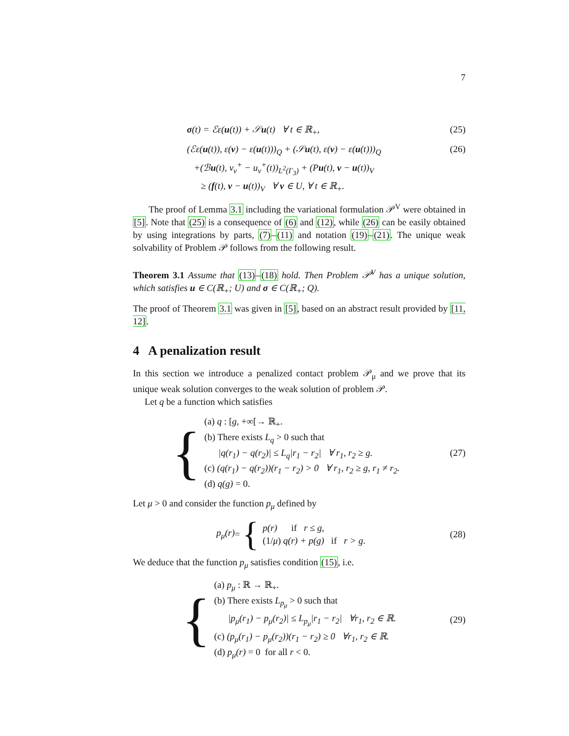7
σ(t) = ℰε(u(t)) + 𝒮u(t) ∀ t ∈ ℝ<sub>+</sub>,
(25)
(ℰε(u(t)), ε(v) − ε(u(t)))<sub>Q</sub> + (𝒮u(t), ε(v) − ε(u(t)))<sub>Q</sub>
+(ℬu(t), v<sub>ν</sub><sup>+</sup> − u<sub>ν</sub><sup>+</sup>(t))<sub>L<sup>2</sup>(Γ<sub>3</sub>)</sub> + (Pu(t), v − u(t))<sub>V</sub>
≥ (f(t), v − u(t))<sub>V</sub> ∀ v ∈ U, ∀ t ∈ ℝ<sub>+</sub>.
(26)
The proof of Lemma 3.1 including the variational formulation 𝒫<sup>V</sup> were obtained in [5]. Note that (25) is a consequence of (6) and (12), while (26) can be easily obtained by using integrations by parts, (7)–(11) and notation (19)–(21). The unique weak solvability of Problem 𝒫 follows from the following result.
Theorem 3.1 Assume that (13)–(18) hold. Then Problem 𝒫<sup>V</sup> has a unique solution, which satisfies u ∈ C(ℝ<sub>+</sub>; U) and σ ∈ C(ℝ<sub>+</sub>; Q).
The proof of Theorem 3.1 was given in [5], based on an abstract result provided by [11, 12].
4 A penalization result
In this section we introduce a penalized contact problem 𝒫<sub>μ</sub> and we prove that its unique weak solution converges to the weak solution of problem 𝒫.
Let q be a function which satisfies
{
(a) q : [g, +∞[→ ℝ<sub>+</sub>.
(b) There exists L<sub>q</sub> > 0 such that
|q(r<sub>1</sub>) − q(r<sub>2</sub>)| ≤ L<sub>q</sub>|r<sub>1</sub> − r<sub>2</sub>| ∀ r<sub>1</sub>, r<sub>2</sub> ≥ g.
(c) (q(r<sub>1</sub>) − q(r<sub>2</sub>))(r<sub>1</sub> − r<sub>2</sub>) > 0 ∀ r<sub>1</sub>, r<sub>2</sub> ≥ g, r<sub>1</sub> ≠ r<sub>2</sub>.
(d) q(g) = 0.
(27)
Let μ > 0 and consider the function p<sub>μ</sub> defined by
p<sub>μ</sub>(r) = {
p(r) if r ≤ g,
(1/μ) q(r) + p(g) if r > g.
(28)
We deduce that the function p<sub>μ</sub> satisfies condition (15), i.e.
{
(a) p<sub>μ</sub> : ℝ → ℝ<sub>+</sub>.
(b) There exists L<sub>p<sub>μ</sub></sub> > 0 such that
|p<sub>μ</sub>(r<sub>1</sub>) − p<sub>μ</sub>(r<sub>2</sub>)| ≤ L<sub>p<sub>μ</sub></sub>|r<sub>1</sub> − r<sub>2</sub>| ∀r<sub>1</sub>, r<sub>2</sub> ∈ ℝ.
(c) (p<sub>μ</sub>(r<sub>1</sub>) − p<sub>μ</sub>(r<sub>2</sub>))(r<sub>1</sub> − r<sub>2</sub>) ≥ 0 ∀r<sub>1</sub>, r<sub>2</sub> ∈ ℝ.
(d) p<sub>μ</sub>(r) = 0 for all r < 0.
(29)